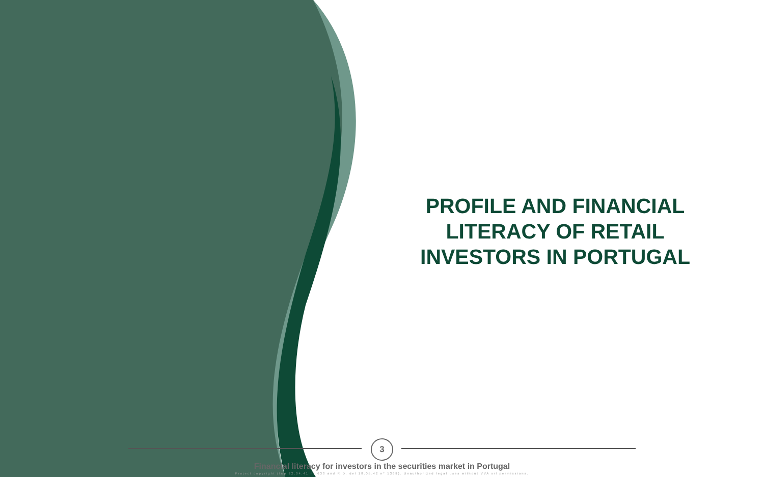PROFILE AND FINANCIAL LITERACY OF RETAIL INVESTORS IN PORTUGAL
3
Financial literacy for investors in the securities market in Portugal
Project copyright (law 22.04.41 n° 633 and R.D. del 18.05.42 n° 1369). Unauthorized legal uses without VVA srl permissions.